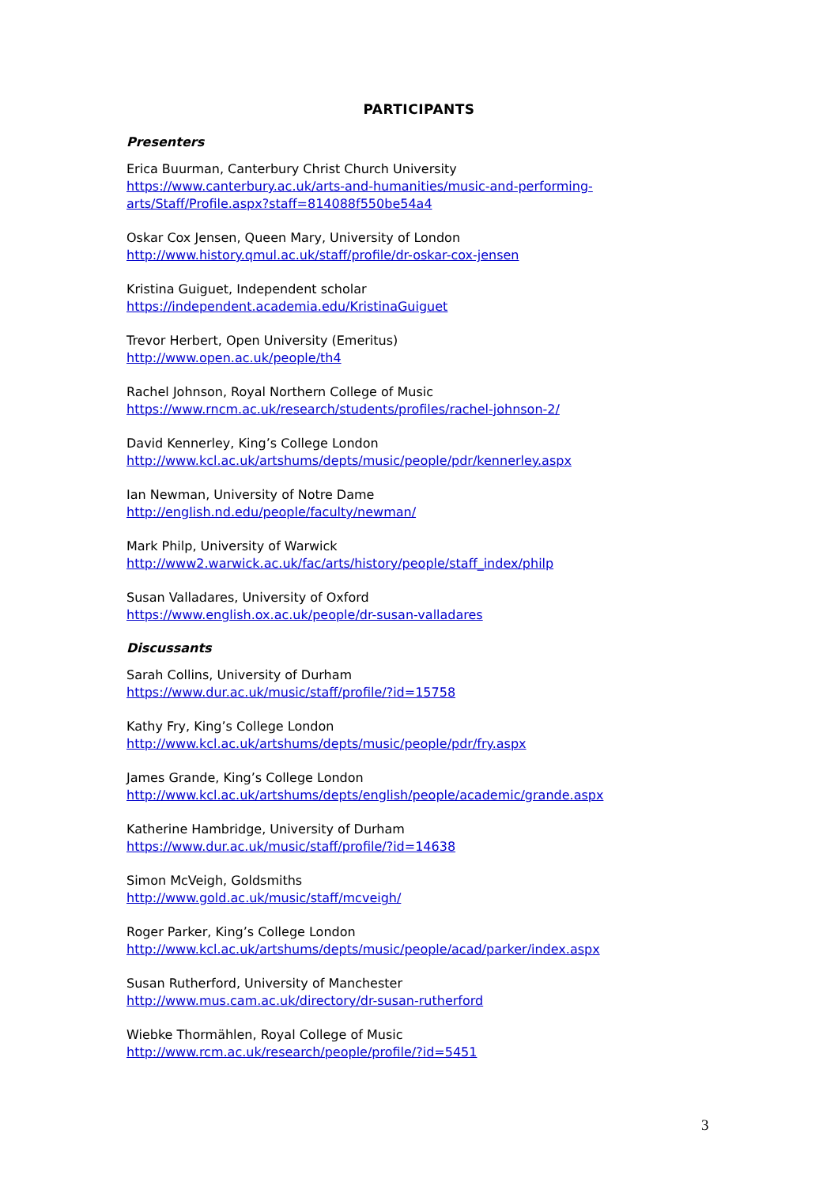PARTICIPANTS
Presenters
Erica Buurman, Canterbury Christ Church University
https://www.canterbury.ac.uk/arts-and-humanities/music-and-performing-arts/Staff/Profile.aspx?staff=814088f550be54a4
Oskar Cox Jensen, Queen Mary, University of London
http://www.history.qmul.ac.uk/staff/profile/dr-oskar-cox-jensen
Kristina Guiguet, Independent scholar
https://independent.academia.edu/KristinaGuiguet
Trevor Herbert, Open University (Emeritus)
http://www.open.ac.uk/people/th4
Rachel Johnson, Royal Northern College of Music
https://www.rncm.ac.uk/research/students/profiles/rachel-johnson-2/
David Kennerley, King’s College London
http://www.kcl.ac.uk/artshums/depts/music/people/pdr/kennerley.aspx
Ian Newman, University of Notre Dame
http://english.nd.edu/people/faculty/newman/
Mark Philp, University of Warwick
http://www2.warwick.ac.uk/fac/arts/history/people/staff_index/philp
Susan Valladares, University of Oxford
https://www.english.ox.ac.uk/people/dr-susan-valladares
Discussants
Sarah Collins, University of Durham
https://www.dur.ac.uk/music/staff/profile/?id=15758
Kathy Fry, King’s College London
http://www.kcl.ac.uk/artshums/depts/music/people/pdr/fry.aspx
James Grande, King’s College London
http://www.kcl.ac.uk/artshums/depts/english/people/academic/grande.aspx
Katherine Hambridge, University of Durham
https://www.dur.ac.uk/music/staff/profile/?id=14638
Simon McVeigh, Goldsmiths
http://www.gold.ac.uk/music/staff/mcveigh/
Roger Parker, King’s College London
http://www.kcl.ac.uk/artshums/depts/music/people/acad/parker/index.aspx
Susan Rutherford, University of Manchester
http://www.mus.cam.ac.uk/directory/dr-susan-rutherford
Wiebke Thormählen, Royal College of Music
http://www.rcm.ac.uk/research/people/profile/?id=5451
3